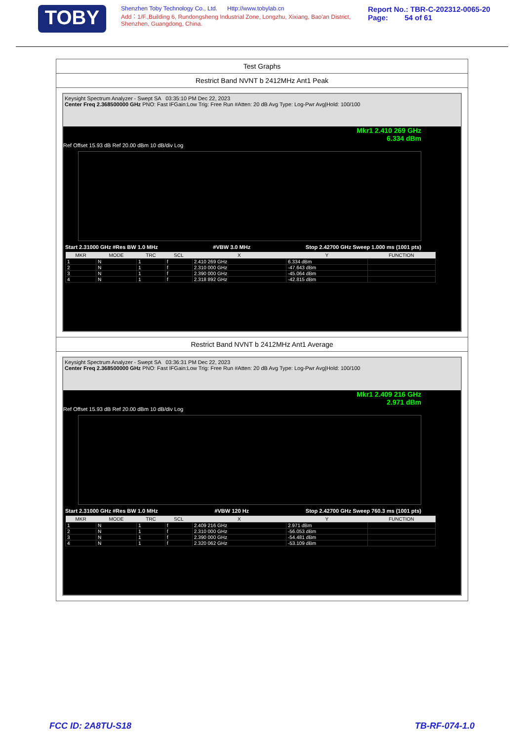TOBY
Shenzhen Toby Technology Co., Ltd. Http://www.tobylab.cn
Add：1/F.,Building 6, Rundongsheng Industrial Zone, Longzhu, Xixiang, Bao'an District, Shenzhen, Guangdong, China.
Report No.: TBR-C-202312-0065-20
Page: 54 of 61
Test Graphs
Restrict Band NVNT b 2412MHz Ant1 Peak
Keysight Spectrum Analyzer - Swept SA 03:35:10 PM Dec 22, 2023
Center Freq 2.368500000 GHz PNO: Fast IFGain:Low Trig: Free Run #Atten: 20 dB Avg Type: Log-Pwr Avg|Hold: 100/100
Mkr1 2.410 269 GHz
6.334 dBm
Ref Offset 15.93 dB Ref 20.00 dBm 10 dB/div Log
Start 2.31000 GHz #Res BW 1.0 MHz #VBW 3.0 MHz Stop 2.42700 GHz Sweep 1.000 ms (1001 pts)
| MKR | MODE | TRC | SCL | X | Y | FUNCTION |
| --- | --- | --- | --- | --- | --- | --- |
| 1 | N | 1 | f | 2.410 269 GHz | 6.334 dBm | |
| 2 | N | 1 | f | 2.310 000 GHz | -47.643 dBm | |
| 3 | N | 1 | f | 2.390 000 GHz | -45.064 dBm | |
| 4 | N | 1 | f | 2.318 892 GHz | -42.815 dBm | |
Restrict Band NVNT b 2412MHz Ant1 Average
Keysight Spectrum Analyzer - Swept SA 03:36:31 PM Dec 22, 2023
Center Freq 2.368500000 GHz PNO: Fast IFGain:Low Trig: Free Run #Atten: 20 dB Avg Type: Log-Pwr Avg|Hold: 100/100
Mkr1 2.409 216 GHz
2.971 dBm
Ref Offset 15.93 dB Ref 20.00 dBm 10 dB/div Log
Start 2.31000 GHz #Res BW 1.0 MHz #VBW 120 Hz Stop 2.42700 GHz Sweep 760.3 ms (1001 pts)
| MKR | MODE | TRC | SCL | X | Y | FUNCTION |
| --- | --- | --- | --- | --- | --- | --- |
| 1 | N | 1 | f | 2.409 216 GHz | 2.971 dBm | |
| 2 | N | 1 | f | 2.310 000 GHz | -56.053 dBm | |
| 3 | N | 1 | f | 2.390 000 GHz | -54.481 dBm | |
| 4 | N | 1 | f | 2.320 062 GHz | -53.109 dBm | |
FCC ID: 2A8TU-S18 TB-RF-074-1.0